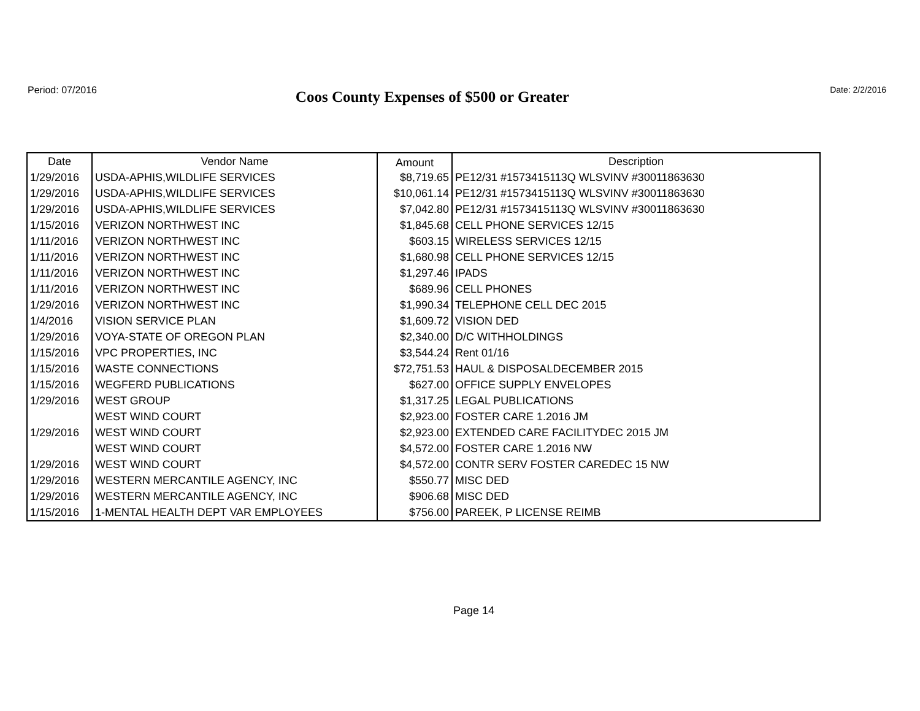Period: 07/2016
Coos County Expenses of $500 or Greater
Date: 2/2/2016
| Date | Vendor Name | Amount | Description |
| --- | --- | --- | --- |
| 1/29/2016 | USDA-APHIS,WILDLIFE SERVICES | $8,719.65 | PE12/31 #1573415113Q WLSVINV #30011863630 |
| 1/29/2016 | USDA-APHIS,WILDLIFE SERVICES | $10,061.14 | PE12/31 #1573415113Q WLSVINV #30011863630 |
| 1/29/2016 | USDA-APHIS,WILDLIFE SERVICES | $7,042.80 | PE12/31 #1573415113Q WLSVINV #30011863630 |
| 1/15/2016 | VERIZON NORTHWEST INC | $1,845.68 | CELL PHONE SERVICES 12/15 |
| 1/11/2016 | VERIZON NORTHWEST INC | $603.15 | WIRELESS SERVICES 12/15 |
| 1/11/2016 | VERIZON NORTHWEST INC | $1,680.98 | CELL PHONE SERVICES 12/15 |
| 1/11/2016 | VERIZON NORTHWEST INC | $1,297.46 | IPADS |
| 1/11/2016 | VERIZON NORTHWEST INC | $689.96 | CELL PHONES |
| 1/29/2016 | VERIZON NORTHWEST INC | $1,990.34 | TELEPHONE CELL DEC 2015 |
| 1/4/2016 | VISION SERVICE PLAN | $1,609.72 | VISION DED |
| 1/29/2016 | VOYA-STATE OF OREGON PLAN | $2,340.00 | D/C WITHHOLDINGS |
| 1/15/2016 | VPC PROPERTIES, INC | $3,544.24 | Rent 01/16 |
| 1/15/2016 | WASTE CONNECTIONS | $72,751.53 | HAUL & DISPOSALDECEMBER 2015 |
| 1/15/2016 | WEGFERD PUBLICATIONS | $627.00 | OFFICE SUPPLY ENVELOPES |
| 1/29/2016 | WEST GROUP | $1,317.25 | LEGAL PUBLICATIONS |
| | WEST WIND COURT | $2,923.00 | FOSTER CARE 1.2016 JM |
| 1/29/2016 | WEST WIND COURT | $2,923.00 | EXTENDED CARE FACILITYDEC 2015 JM |
| | WEST WIND COURT | $4,572.00 | FOSTER CARE 1.2016 NW |
| 1/29/2016 | WEST WIND COURT | $4,572.00 | CONTR SERV FOSTER CAREDEC 15 NW |
| 1/29/2016 | WESTERN MERCANTILE AGENCY, INC | $550.77 | MISC DED |
| 1/29/2016 | WESTERN MERCANTILE AGENCY, INC | $906.68 | MISC DED |
| 1/15/2016 | 1-MENTAL HEALTH DEPT VAR EMPLOYEES | $756.00 | PAREEK, P LICENSE REIMB |
Page 14